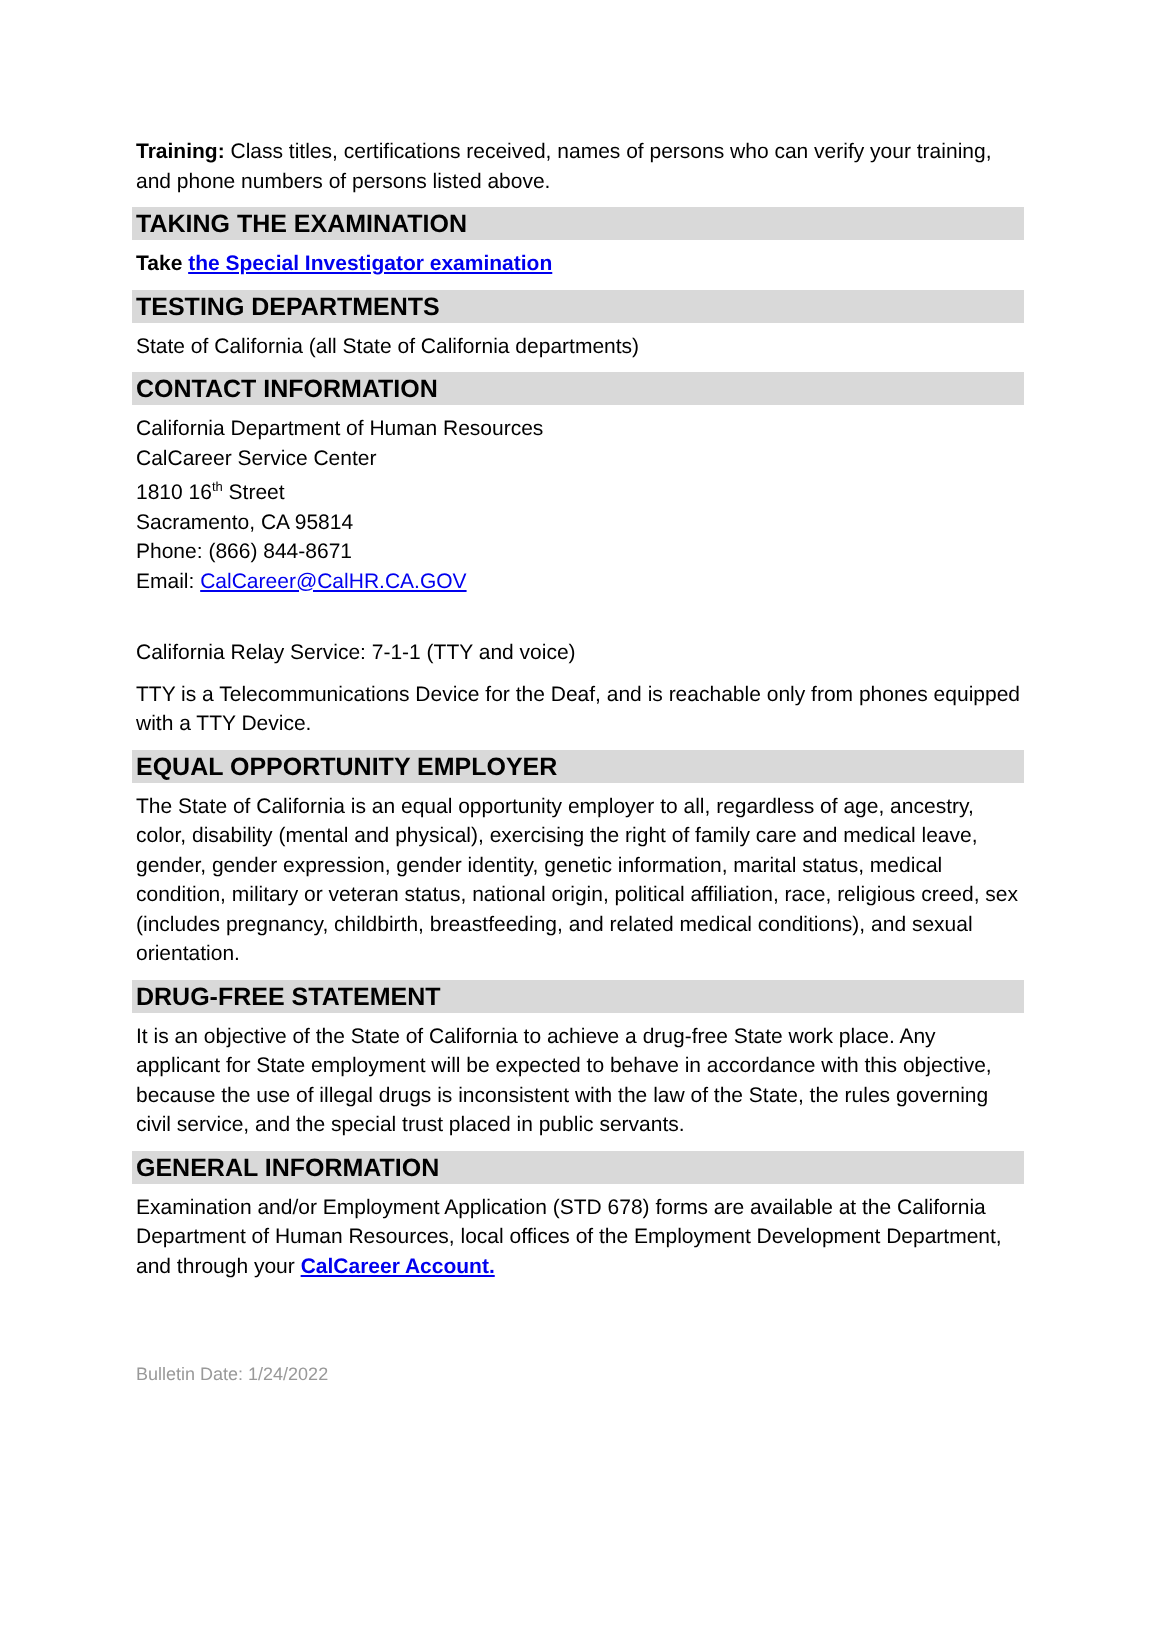Training: Class titles, certifications received, names of persons who can verify your training, and phone numbers of persons listed above.
TAKING THE EXAMINATION
Take the Special Investigator examination
TESTING DEPARTMENTS
State of California (all State of California departments)
CONTACT INFORMATION
California Department of Human Resources
CalCareer Service Center
1810 16<sup>th</sup> Street
Sacramento, CA 95814
Phone: (866) 844-8671
Email: CalCareer@CalHR.CA.GOV
California Relay Service: 7-1-1 (TTY and voice)
TTY is a Telecommunications Device for the Deaf, and is reachable only from phones equipped with a TTY Device.
EQUAL OPPORTUNITY EMPLOYER
The State of California is an equal opportunity employer to all, regardless of age, ancestry, color, disability (mental and physical), exercising the right of family care and medical leave, gender, gender expression, gender identity, genetic information, marital status, medical condition, military or veteran status, national origin, political affiliation, race, religious creed, sex (includes pregnancy, childbirth, breastfeeding, and related medical conditions), and sexual orientation.
DRUG-FREE STATEMENT
It is an objective of the State of California to achieve a drug-free State work place. Any applicant for State employment will be expected to behave in accordance with this objective, because the use of illegal drugs is inconsistent with the law of the State, the rules governing civil service, and the special trust placed in public servants.
GENERAL INFORMATION
Examination and/or Employment Application (STD 678) forms are available at the California Department of Human Resources, local offices of the Employment Development Department, and through your CalCareer Account.
Bulletin Date: 1/24/2022